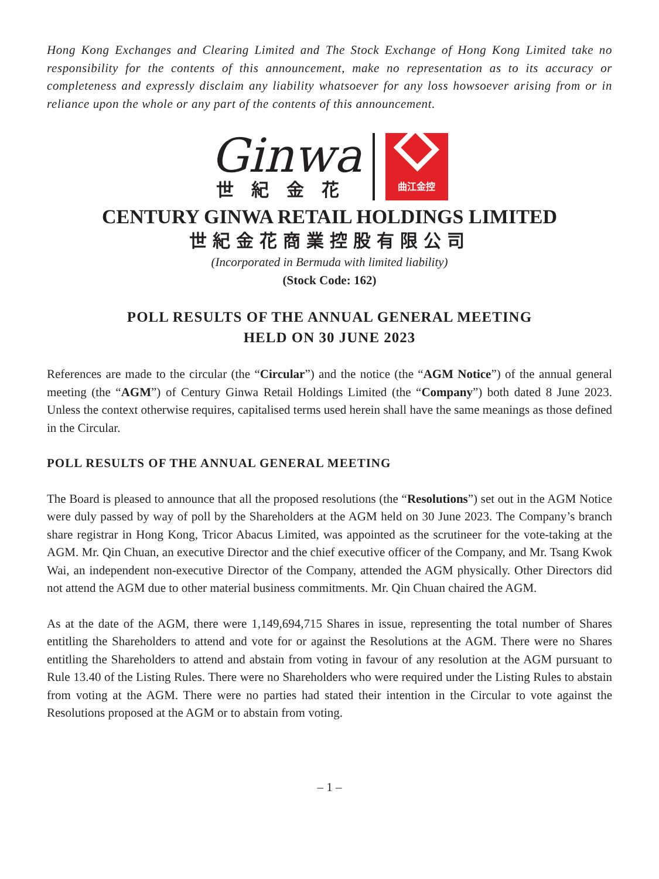Hong Kong Exchanges and Clearing Limited and The Stock Exchange of Hong Kong Limited take no responsibility for the contents of this announcement, make no representation as to its accuracy or completeness and expressly disclaim any liability whatsoever for any loss howsoever arising from or in reliance upon the whole or any part of the contents of this announcement.
Ginwa
世紀金花
曲江金控
CENTURY GINWA RETAIL HOLDINGS LIMITED
世紀金花商業控股有限公司
(Incorporated in Bermuda with limited liability)
(Stock Code: 162)
POLL RESULTS OF THE ANNUAL GENERAL MEETING
HELD ON 30 JUNE 2023
References are made to the circular (the “Circular”) and the notice (the “AGM Notice”) of the annual general meeting (the “AGM”) of Century Ginwa Retail Holdings Limited (the “Company”) both dated 8 June 2023. Unless the context otherwise requires, capitalised terms used herein shall have the same meanings as those defined in the Circular.
POLL RESULTS OF THE ANNUAL GENERAL MEETING
The Board is pleased to announce that all the proposed resolutions (the “Resolutions”) set out in the AGM Notice were duly passed by way of poll by the Shareholders at the AGM held on 30 June 2023. The Company’s branch share registrar in Hong Kong, Tricor Abacus Limited, was appointed as the scrutineer for the vote-taking at the AGM. Mr. Qin Chuan, an executive Director and the chief executive officer of the Company, and Mr. Tsang Kwok Wai, an independent non-executive Director of the Company, attended the AGM physically. Other Directors did not attend the AGM due to other material business commitments. Mr. Qin Chuan chaired the AGM.
As at the date of the AGM, there were 1,149,694,715 Shares in issue, representing the total number of Shares entitling the Shareholders to attend and vote for or against the Resolutions at the AGM. There were no Shares entitling the Shareholders to attend and abstain from voting in favour of any resolution at the AGM pursuant to Rule 13.40 of the Listing Rules. There were no Shareholders who were required under the Listing Rules to abstain from voting at the AGM. There were no parties had stated their intention in the Circular to vote against the Resolutions proposed at the AGM or to abstain from voting.
– 1 –